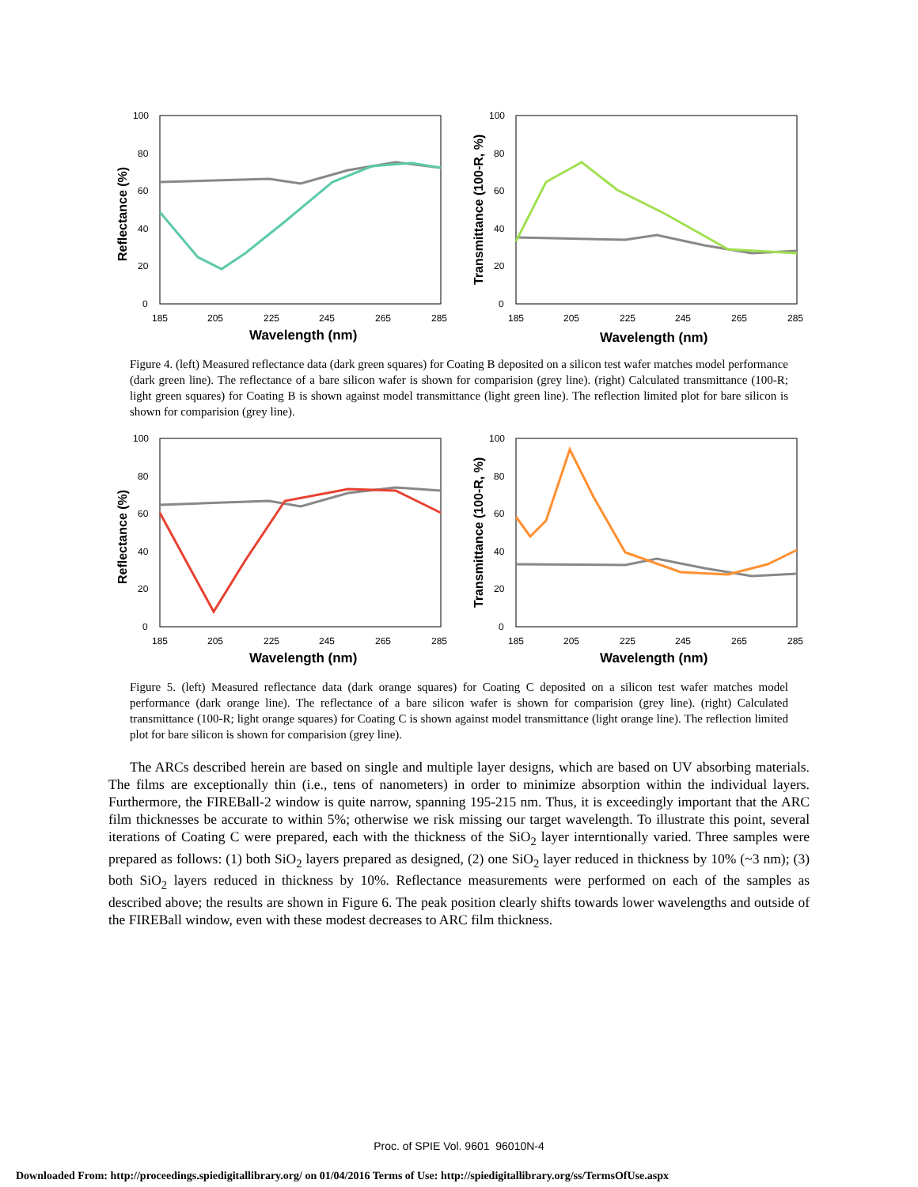100
80
60
40
20
0
185
205
225
245
265
285
Wavelength (nm)
Reflectance (%)
100
80
60
40
20
0
185
205
225
245
265
285
Wavelength (nm)
Transmittance (100-R, %)
Figure 4. (left) Measured reflectance data (dark green squares) for Coating B deposited on a silicon test wafer matches model performance (dark green line). The reflectance of a bare silicon wafer is shown for comparision (grey line). (right) Calculated transmittance (100-R; light green squares) for Coating B is shown against model transmittance (light green line). The reflection limited plot for bare silicon is shown for comparision (grey line).
100
80
60
40
20
0
185
205
225
245
265
285
Wavelength (nm)
Reflectance (%)
100
80
60
40
20
0
185
205
225
245
265
285
Wavelength (nm)
Transmittance (100-R, %)
Figure 5. (left) Measured reflectance data (dark orange squares) for Coating C deposited on a silicon test wafer matches model performance (dark orange line). The reflectance of a bare silicon wafer is shown for comparision (grey line). (right) Calculated transmittance (100-R; light orange squares) for Coating C is shown against model transmittance (light orange line). The reflection limited plot for bare silicon is shown for comparision (grey line).
The ARCs described herein are based on single and multiple layer designs, which are based on UV absorbing materials. The films are exceptionally thin (i.e., tens of nanometers) in order to minimize absorption within the individual layers. Furthermore, the FIREBall-2 window is quite narrow, spanning 195-215 nm. Thus, it is exceedingly important that the ARC film thicknesses be accurate to within 5%; otherwise we risk missing our target wavelength. To illustrate this point, several iterations of Coating C were prepared, each with the thickness of the SiO<sub>2</sub> layer interntionally varied. Three samples were prepared as follows: (1) both SiO<sub>2</sub> layers prepared as designed, (2) one SiO<sub>2</sub> layer reduced in thickness by 10% (~3 nm); (3) both SiO<sub>2</sub> layers reduced in thickness by 10%. Reflectance measurements were performed on each of the samples as described above; the results are shown in Figure 6. The peak position clearly shifts towards lower wavelengths and outside of the FIREBall window, even with these modest decreases to ARC film thickness.
Proc. of SPIE Vol. 9601 96010N-4
Downloaded From: http://proceedings.spiedigitallibrary.org/ on 01/04/2016 Terms of Use: http://spiedigitallibrary.org/ss/TermsOfUse.aspx